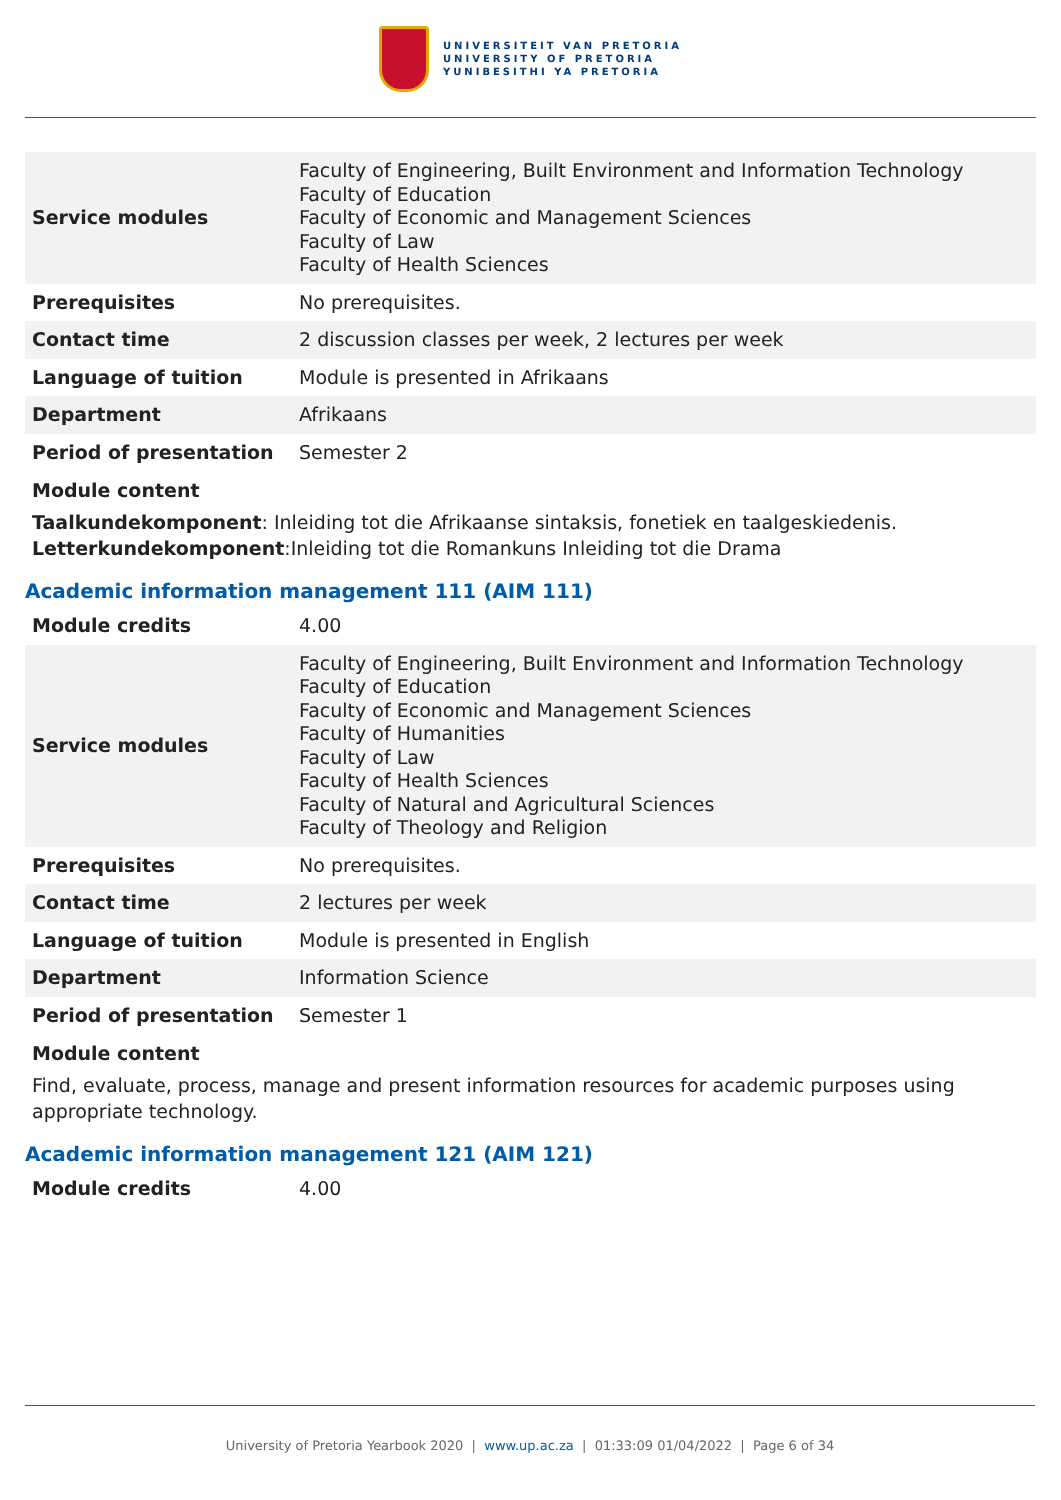UNIVERSITEIT VAN PRETORIA
UNIVERSITY OF PRETORIA
YUNIBESITHI YA PRETORIA
| Service modules | Faculty of Engineering, Built Environment and Information Technology Faculty of Education Faculty of Economic and Management Sciences Faculty of Law Faculty of Health Sciences |
| Prerequisites | No prerequisites. |
| Contact time | 2 discussion classes per week, 2 lectures per week |
| Language of tuition | Module is presented in Afrikaans |
| Department | Afrikaans |
| Period of presentation | Semester 2 |
Module content
Taalkundekomponent: Inleiding tot die Afrikaanse sintaksis, fonetiek en taalgeskiedenis.
Letterkundekomponent:Inleiding tot die Romankuns Inleiding tot die Drama
Academic information management 111 (AIM 111)
| Module credits | 4.00 |
| Service modules | Faculty of Engineering, Built Environment and Information Technology Faculty of Education Faculty of Economic and Management Sciences Faculty of Humanities Faculty of Law Faculty of Health Sciences Faculty of Natural and Agricultural Sciences Faculty of Theology and Religion |
| Prerequisites | No prerequisites. |
| Contact time | 2 lectures per week |
| Language of tuition | Module is presented in English |
| Department | Information Science |
| Period of presentation | Semester 1 |
Module content
Find, evaluate, process, manage and present information resources for academic purposes using appropriate technology.
Academic information management 121 (AIM 121)
| Module credits | 4.00 |
University of Pretoria Yearbook 2020 | www.up.ac.za | 01:33:09 01/04/2022 | Page 6 of 34